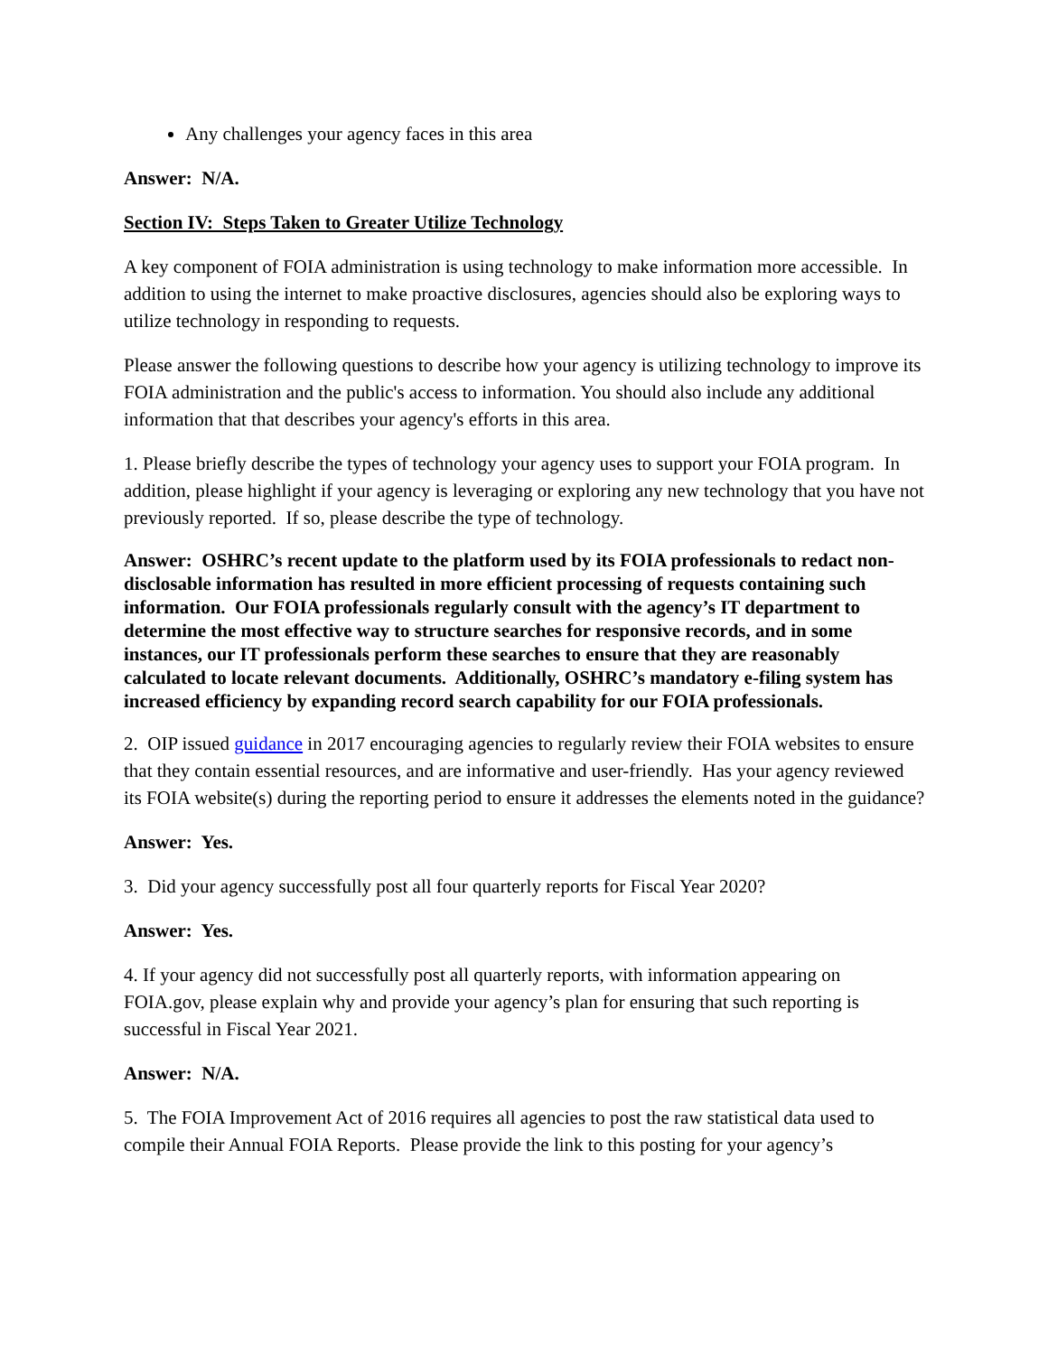Any challenges your agency faces in this area
Answer: N/A.
Section IV: Steps Taken to Greater Utilize Technology
A key component of FOIA administration is using technology to make information more accessible. In addition to using the internet to make proactive disclosures, agencies should also be exploring ways to utilize technology in responding to requests.
Please answer the following questions to describe how your agency is utilizing technology to improve its FOIA administration and the public's access to information. You should also include any additional information that that describes your agency's efforts in this area.
1. Please briefly describe the types of technology your agency uses to support your FOIA program. In addition, please highlight if your agency is leveraging or exploring any new technology that you have not previously reported. If so, please describe the type of technology.
Answer: OSHRC’s recent update to the platform used by its FOIA professionals to redact non-disclosable information has resulted in more efficient processing of requests containing such information. Our FOIA professionals regularly consult with the agency’s IT department to determine the most effective way to structure searches for responsive records, and in some instances, our IT professionals perform these searches to ensure that they are reasonably calculated to locate relevant documents. Additionally, OSHRC’s mandatory e-filing system has increased efficiency by expanding record search capability for our FOIA professionals.
2. OIP issued guidance in 2017 encouraging agencies to regularly review their FOIA websites to ensure that they contain essential resources, and are informative and user-friendly. Has your agency reviewed its FOIA website(s) during the reporting period to ensure it addresses the elements noted in the guidance?
Answer: Yes.
3. Did your agency successfully post all four quarterly reports for Fiscal Year 2020?
Answer: Yes.
4. If your agency did not successfully post all quarterly reports, with information appearing on FOIA.gov, please explain why and provide your agency’s plan for ensuring that such reporting is successful in Fiscal Year 2021.
Answer: N/A.
5. The FOIA Improvement Act of 2016 requires all agencies to post the raw statistical data used to compile their Annual FOIA Reports. Please provide the link to this posting for your agency’s